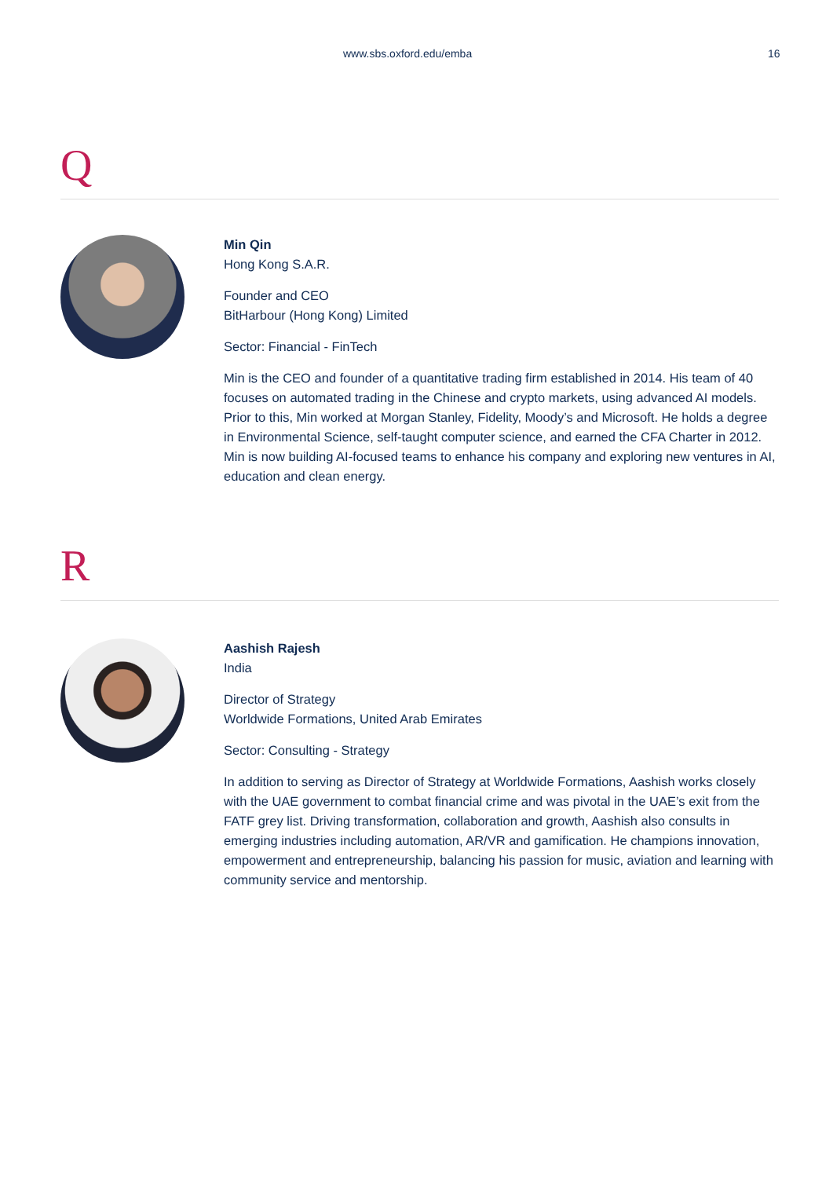www.sbs.oxford.edu/emba 16
Q
Min Qin
Hong Kong S.A.R.
Founder and CEO
BitHarbour (Hong Kong) Limited
Sector: Financial - FinTech
Min is the CEO and founder of a quantitative trading firm established in 2014. His team of 40 focuses on automated trading in the Chinese and crypto markets, using advanced AI models. Prior to this, Min worked at Morgan Stanley, Fidelity, Moody’s and Microsoft. He holds a degree in Environmental Science, self-taught computer science, and earned the CFA Charter in 2012. Min is now building AI-focused teams to enhance his company and exploring new ventures in AI, education and clean energy.
R
Aashish Rajesh
India
Director of Strategy
Worldwide Formations, United Arab Emirates
Sector: Consulting - Strategy
In addition to serving as Director of Strategy at Worldwide Formations, Aashish works closely with the UAE government to combat financial crime and was pivotal in the UAE’s exit from the FATF grey list. Driving transformation, collaboration and growth, Aashish also consults in emerging industries including automation, AR/VR and gamification. He champions innovation, empowerment and entrepreneurship, balancing his passion for music, aviation and learning with community service and mentorship.